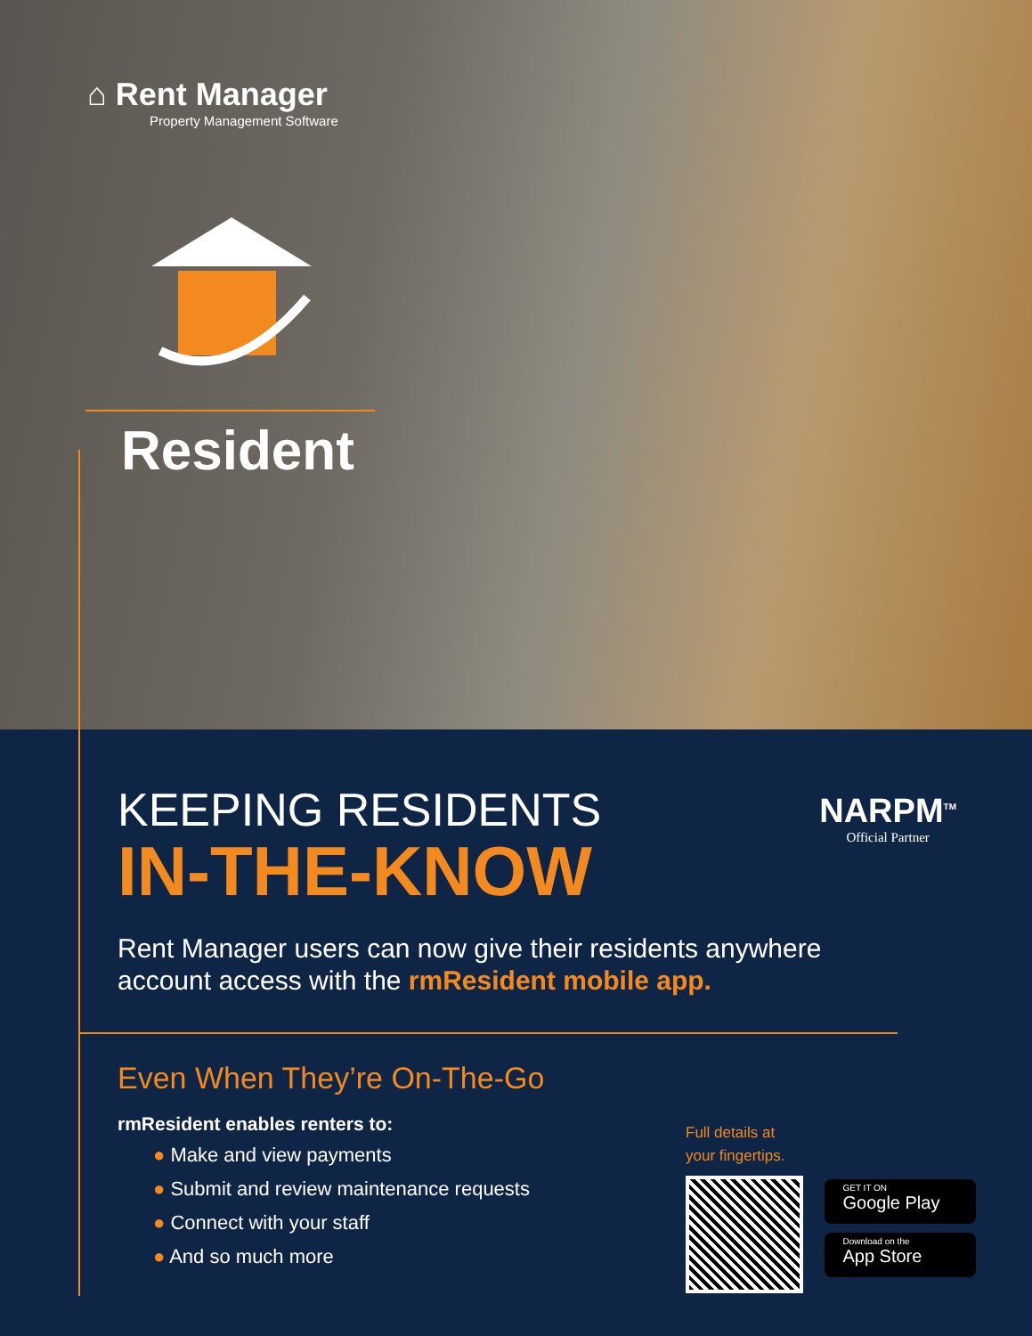⌂ Rent Manager
Property Management Software
Resident
KEEPING RESIDENTS
IN-THE-KNOW
Rent Manager users can now give their residents anywhere
account access with the rmResident mobile app.
Even When They’re On-The-Go
rmResident enables renters to:
● Make and view payments
● Submit and review maintenance requests
● Connect with your staff
● And so much more
NARPM<sup>TM</sup>
Official Partner
Full details at
your fingertips.
GET IT ON
Google Play
Download on the
App Store